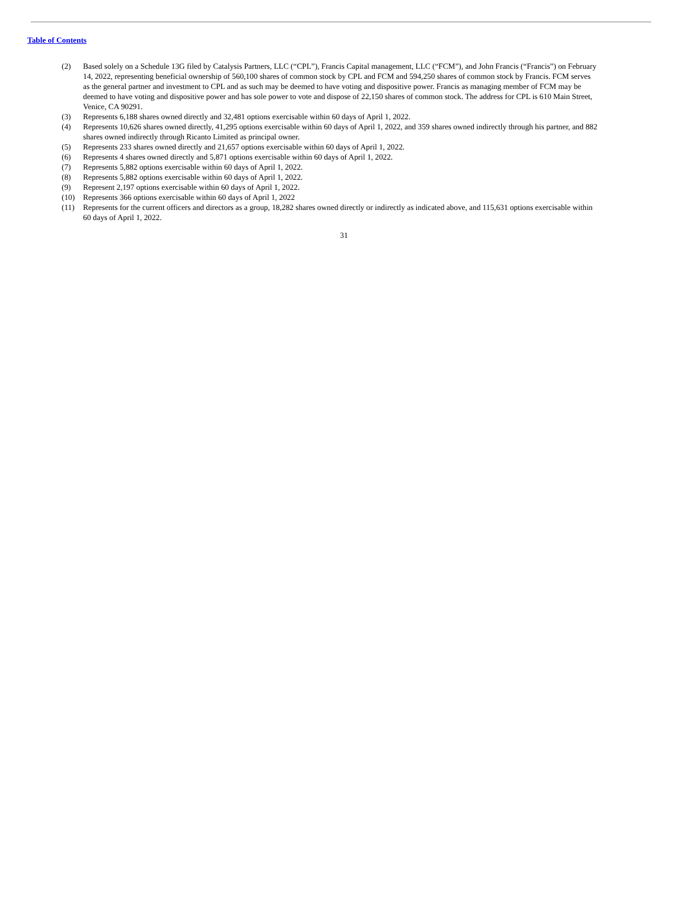Table of Contents
(2) Based solely on a Schedule 13G filed by Catalysis Partners, LLC (“CPL”), Francis Capital management, LLC (“FCM”), and John Francis (“Francis”) on February 14, 2022, representing beneficial ownership of 560,100 shares of common stock by CPL and FCM and 594,250 shares of common stock by Francis. FCM serves as the general partner and investment to CPL and as such may be deemed to have voting and dispositive power. Francis as managing member of FCM may be deemed to have voting and dispositive power and has sole power to vote and dispose of 22,150 shares of common stock. The address for CPL is 610 Main Street, Venice, CA 90291.
(3) Represents 6,188 shares owned directly and 32,481 options exercisable within 60 days of April 1, 2022.
(4) Represents 10,626 shares owned directly, 41,295 options exercisable within 60 days of April 1, 2022, and 359 shares owned indirectly through his partner, and 882 shares owned indirectly through Ricanto Limited as principal owner.
(5) Represents 233 shares owned directly and 21,657 options exercisable within 60 days of April 1, 2022.
(6) Represents 4 shares owned directly and 5,871 options exercisable within 60 days of April 1, 2022.
(7) Represents 5,882 options exercisable within 60 days of April 1, 2022.
(8) Represents 5,882 options exercisable within 60 days of April 1, 2022.
(9) Represent 2,197 options exercisable within 60 days of April 1, 2022.
(10) Represents 366 options exercisable within 60 days of April 1, 2022
(11) Represents for the current officers and directors as a group, 18,282 shares owned directly or indirectly as indicated above, and 115,631 options exercisable within 60 days of April 1, 2022.
31